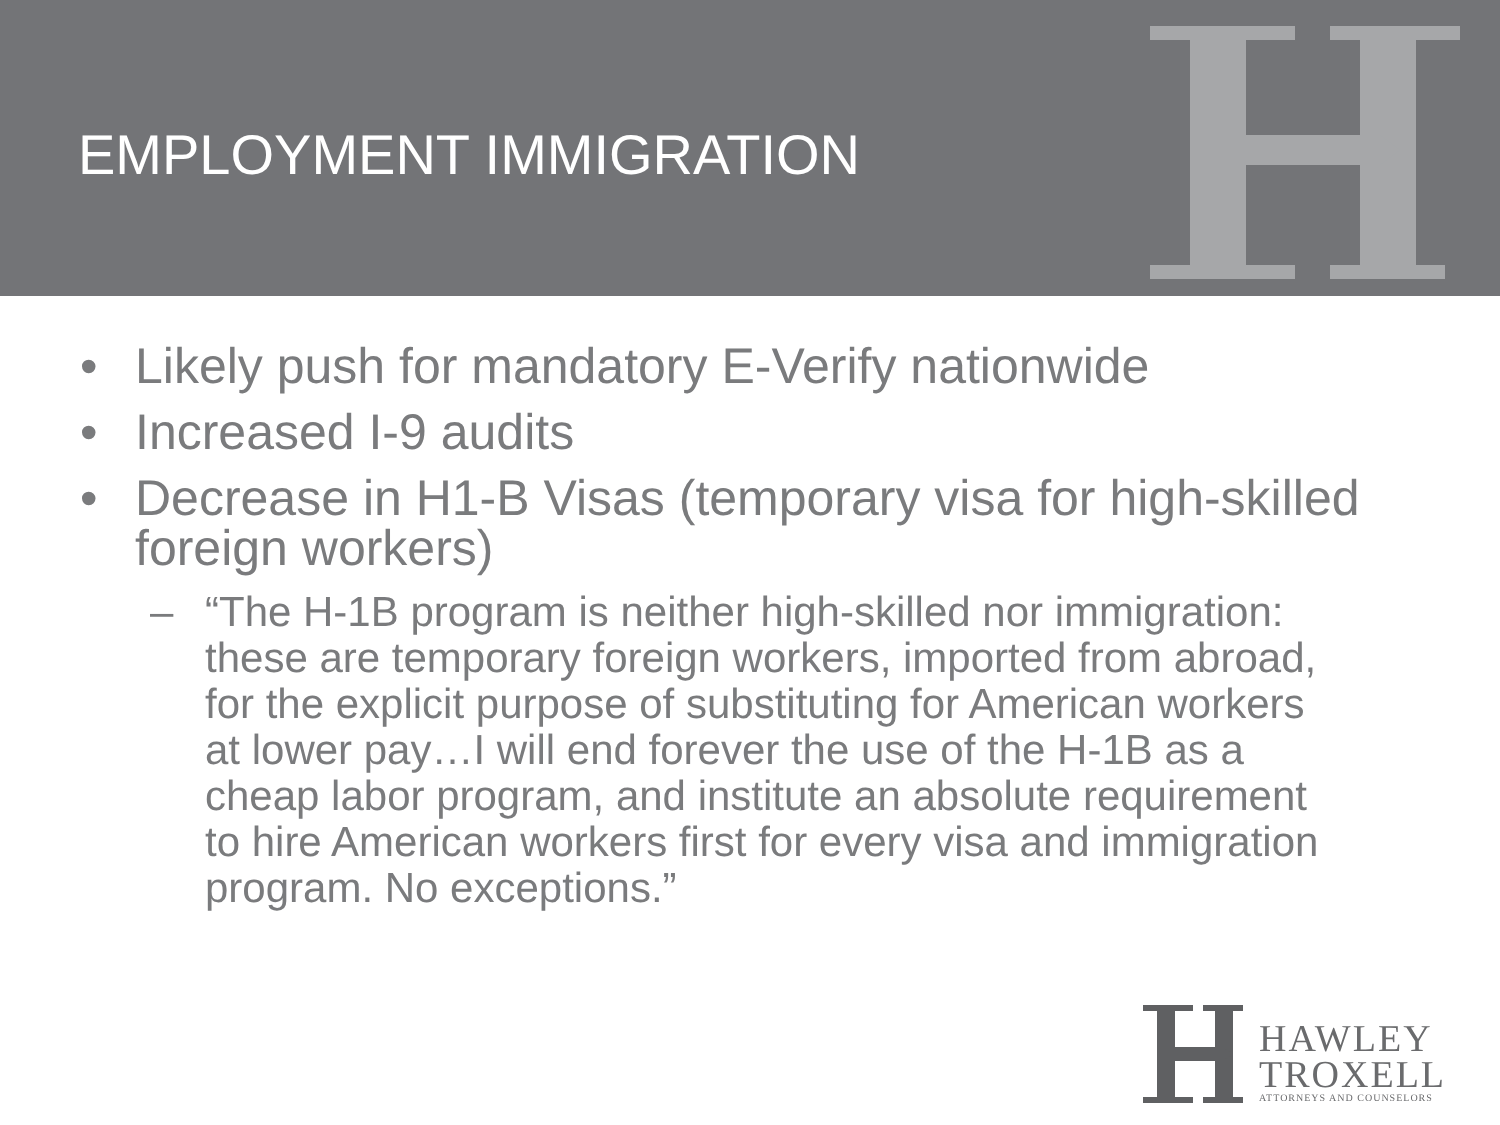EMPLOYMENT IMMIGRATION
• Likely push for mandatory E-Verify nationwide
• Increased I-9 audits
• Decrease in H1-B Visas (temporary visa for high-skilled foreign workers)
– “The H-1B program is neither high-skilled nor immigration: these are temporary foreign workers, imported from abroad, for the explicit purpose of substituting for American workers at lower pay…I will end forever the use of the H-1B as a cheap labor program, and institute an absolute requirement to hire American workers first for every visa and immigration program. No exceptions.”
HAWLEY
TROXELL
ATTORNEYS AND COUNSELORS